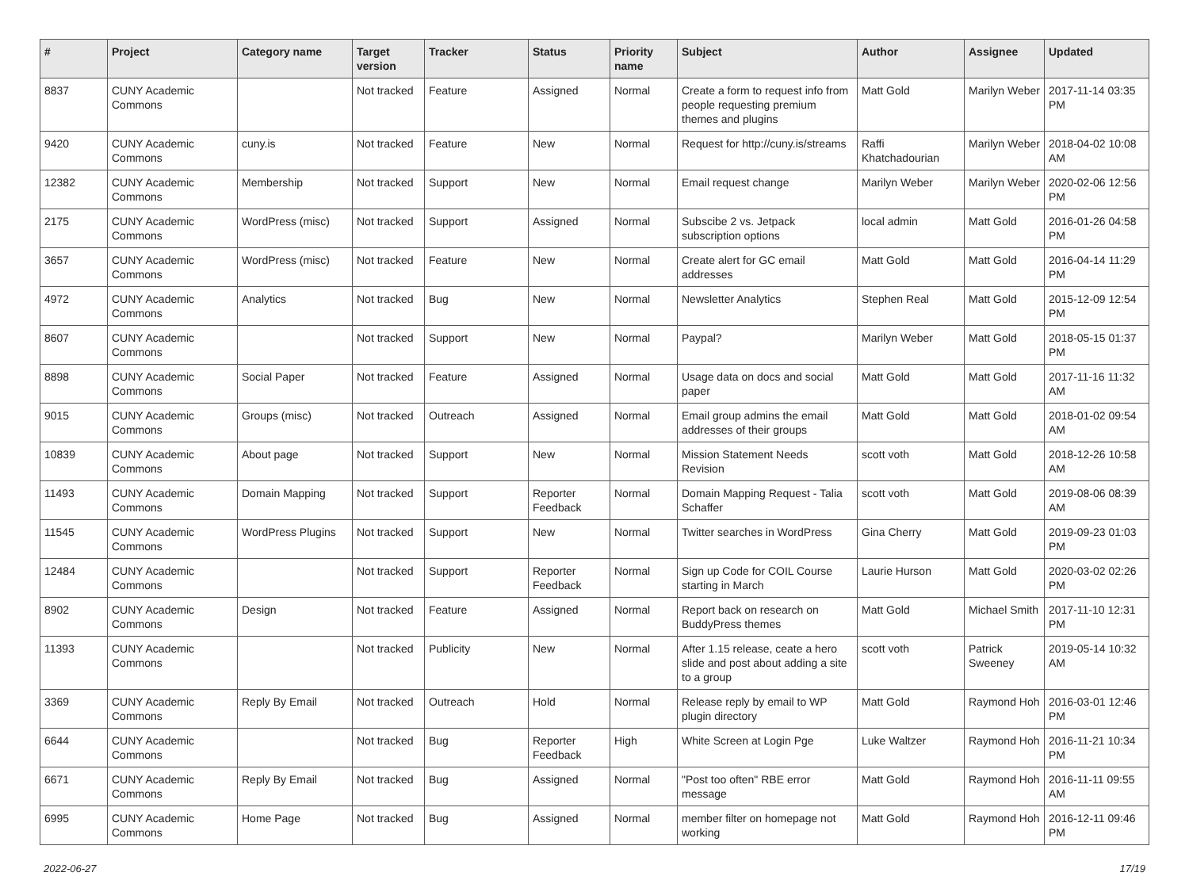| # | Project | Category name | Target version | Tracker | Status | Priority name | Subject | Author | Assignee | Updated |
| --- | --- | --- | --- | --- | --- | --- | --- | --- | --- | --- |
| 8837 | CUNY Academic Commons | | Not tracked | Feature | Assigned | Normal | Create a form to request info from people requesting premium themes and plugins | Matt Gold | Marilyn Weber | 2017-11-14 03:35 PM |
| 9420 | CUNY Academic Commons | cuny.is | Not tracked | Feature | New | Normal | Request for http://cuny.is/streams | Raffi Khatchadourian | Marilyn Weber | 2018-04-02 10:08 AM |
| 12382 | CUNY Academic Commons | Membership | Not tracked | Support | New | Normal | Email request change | Marilyn Weber | Marilyn Weber | 2020-02-06 12:56 PM |
| 2175 | CUNY Academic Commons | WordPress (misc) | Not tracked | Support | Assigned | Normal | Subscibe 2 vs. Jetpack subscription options | local admin | Matt Gold | 2016-01-26 04:58 PM |
| 3657 | CUNY Academic Commons | WordPress (misc) | Not tracked | Feature | New | Normal | Create alert for GC email addresses | Matt Gold | Matt Gold | 2016-04-14 11:29 PM |
| 4972 | CUNY Academic Commons | Analytics | Not tracked | Bug | New | Normal | Newsletter Analytics | Stephen Real | Matt Gold | 2015-12-09 12:54 PM |
| 8607 | CUNY Academic Commons | | Not tracked | Support | New | Normal | Paypal? | Marilyn Weber | Matt Gold | 2018-05-15 01:37 PM |
| 8898 | CUNY Academic Commons | Social Paper | Not tracked | Feature | Assigned | Normal | Usage data on docs and social paper | Matt Gold | Matt Gold | 2017-11-16 11:32 AM |
| 9015 | CUNY Academic Commons | Groups (misc) | Not tracked | Outreach | Assigned | Normal | Email group admins the email addresses of their groups | Matt Gold | Matt Gold | 2018-01-02 09:54 AM |
| 10839 | CUNY Academic Commons | About page | Not tracked | Support | New | Normal | Mission Statement Needs Revision | scott voth | Matt Gold | 2018-12-26 10:58 AM |
| 11493 | CUNY Academic Commons | Domain Mapping | Not tracked | Support | Reporter Feedback | Normal | Domain Mapping Request - Talia Schaffer | scott voth | Matt Gold | 2019-08-06 08:39 AM |
| 11545 | CUNY Academic Commons | WordPress Plugins | Not tracked | Support | New | Normal | Twitter searches in WordPress | Gina Cherry | Matt Gold | 2019-09-23 01:03 PM |
| 12484 | CUNY Academic Commons | | Not tracked | Support | Reporter Feedback | Normal | Sign up Code for COIL Course starting in March | Laurie Hurson | Matt Gold | 2020-03-02 02:26 PM |
| 8902 | CUNY Academic Commons | Design | Not tracked | Feature | Assigned | Normal | Report back on research on BuddyPress themes | Matt Gold | Michael Smith | 2017-11-10 12:31 PM |
| 11393 | CUNY Academic Commons | | Not tracked | Publicity | New | Normal | After 1.15 release, ceate a hero slide and post about adding a site to a group | scott voth | Patrick Sweeney | 2019-05-14 10:32 AM |
| 3369 | CUNY Academic Commons | Reply By Email | Not tracked | Outreach | Hold | Normal | Release reply by email to WP plugin directory | Matt Gold | Raymond Hoh | 2016-03-01 12:46 PM |
| 6644 | CUNY Academic Commons | | Not tracked | Bug | Reporter Feedback | High | White Screen at Login Pge | Luke Waltzer | Raymond Hoh | 2016-11-21 10:34 PM |
| 6671 | CUNY Academic Commons | Reply By Email | Not tracked | Bug | Assigned | Normal | "Post too often" RBE error message | Matt Gold | Raymond Hoh | 2016-11-11 09:55 AM |
| 6995 | CUNY Academic Commons | Home Page | Not tracked | Bug | Assigned | Normal | member filter on homepage not working | Matt Gold | Raymond Hoh | 2016-12-11 09:46 PM |
2022-06-27 17/19